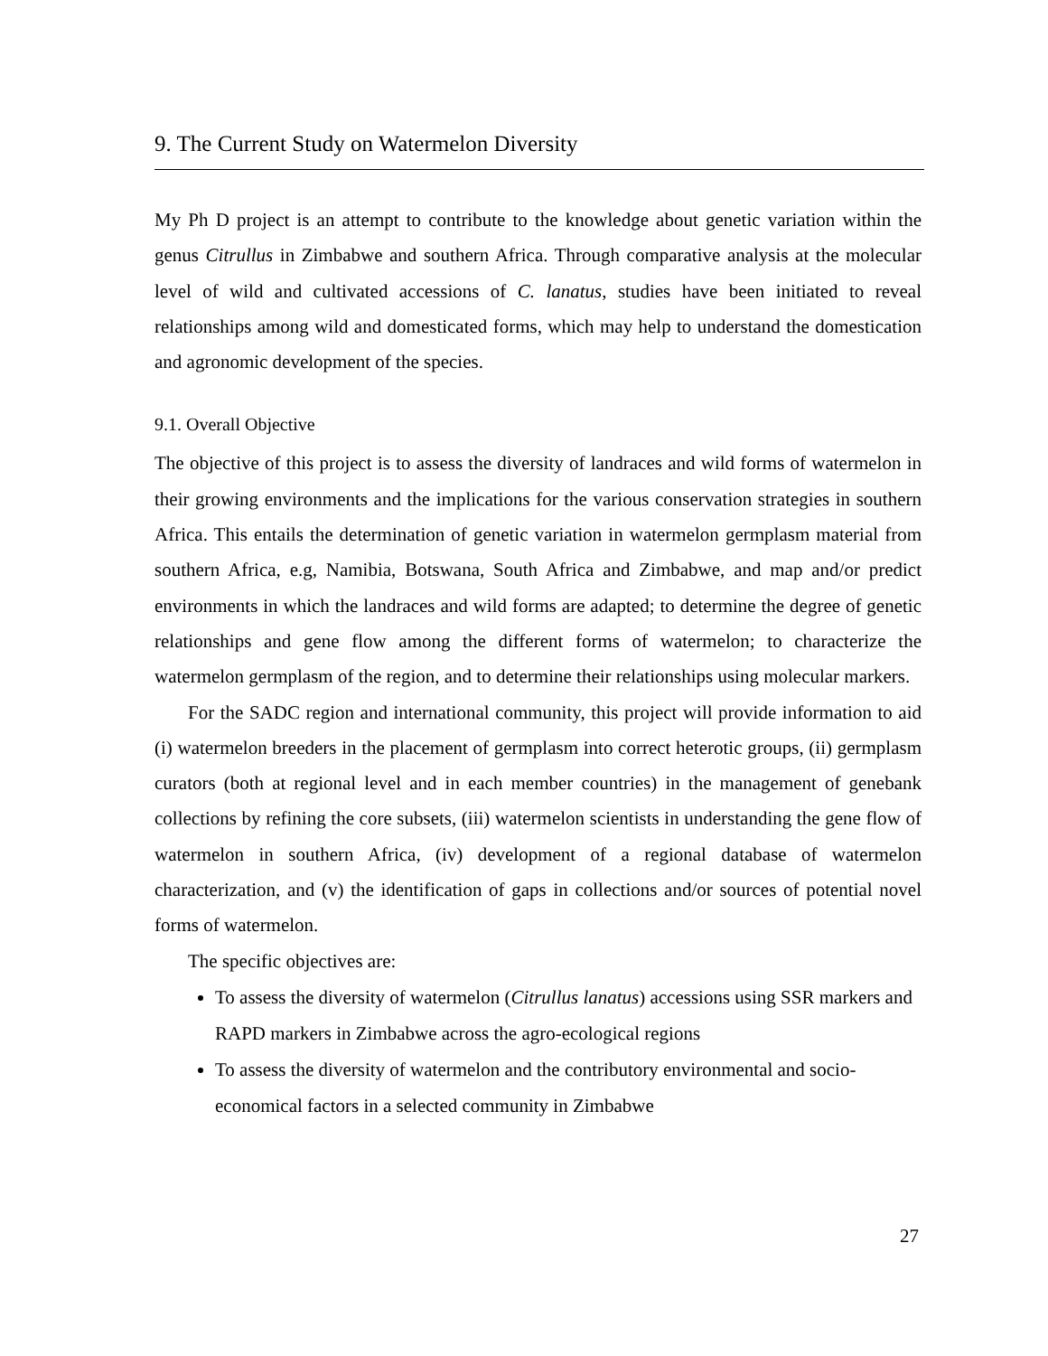9. The Current Study on Watermelon Diversity
My Ph D project is an attempt to contribute to the knowledge about genetic variation within the genus Citrullus in Zimbabwe and southern Africa. Through comparative analysis at the molecular level of wild and cultivated accessions of C. lanatus, studies have been initiated to reveal relationships among wild and domesticated forms, which may help to understand the domestication and agronomic development of the species.
9.1. Overall Objective
The objective of this project is to assess the diversity of landraces and wild forms of watermelon in their growing environments and the implications for the various conservation strategies in southern Africa. This entails the determination of genetic variation in watermelon germplasm material from southern Africa, e.g, Namibia, Botswana, South Africa and Zimbabwe, and map and/or predict environments in which the landraces and wild forms are adapted; to determine the degree of genetic relationships and gene flow among the different forms of watermelon; to characterize the watermelon germplasm of the region, and to determine their relationships using molecular markers.
For the SADC region and international community, this project will provide information to aid (i) watermelon breeders in the placement of germplasm into correct heterotic groups, (ii) germplasm curators (both at regional level and in each member countries) in the management of genebank collections by refining the core subsets, (iii) watermelon scientists in understanding the gene flow of watermelon in southern Africa, (iv) development of a regional database of watermelon characterization, and (v) the identification of gaps in collections and/or sources of potential novel forms of watermelon.
The specific objectives are:
To assess the diversity of watermelon (Citrullus lanatus) accessions using SSR markers and RAPD markers in Zimbabwe across the agro-ecological regions
To assess the diversity of watermelon and the contributory environmental and socio-economical factors in a selected community in Zimbabwe
27